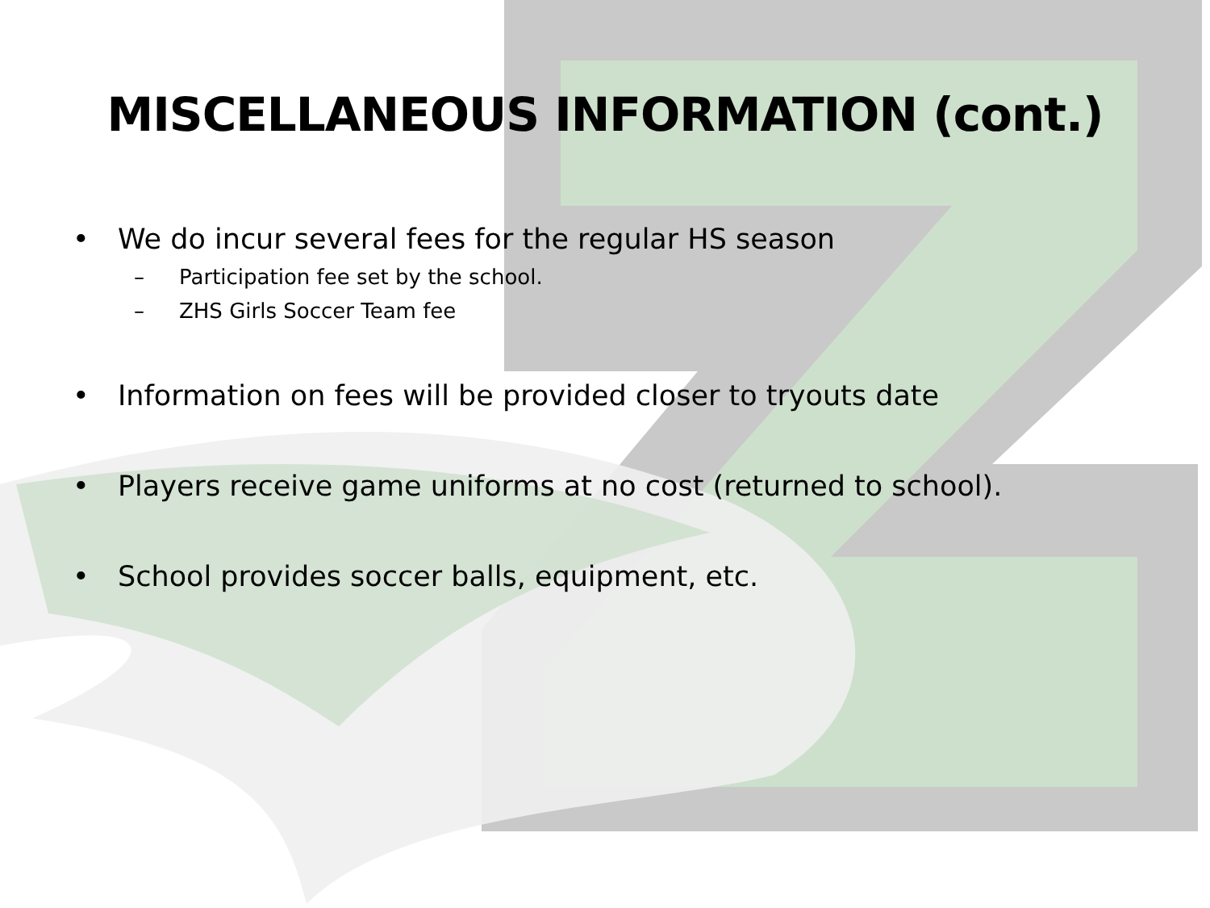MISCELLANEOUS INFORMATION (cont.)
• We do incur several fees for the regular HS season
– Participation fee set by the school.
– ZHS Girls Soccer Team fee
• Information on fees will be provided closer to tryouts date
• Players receive game uniforms at no cost (returned to school).
• School provides soccer balls, equipment, etc.